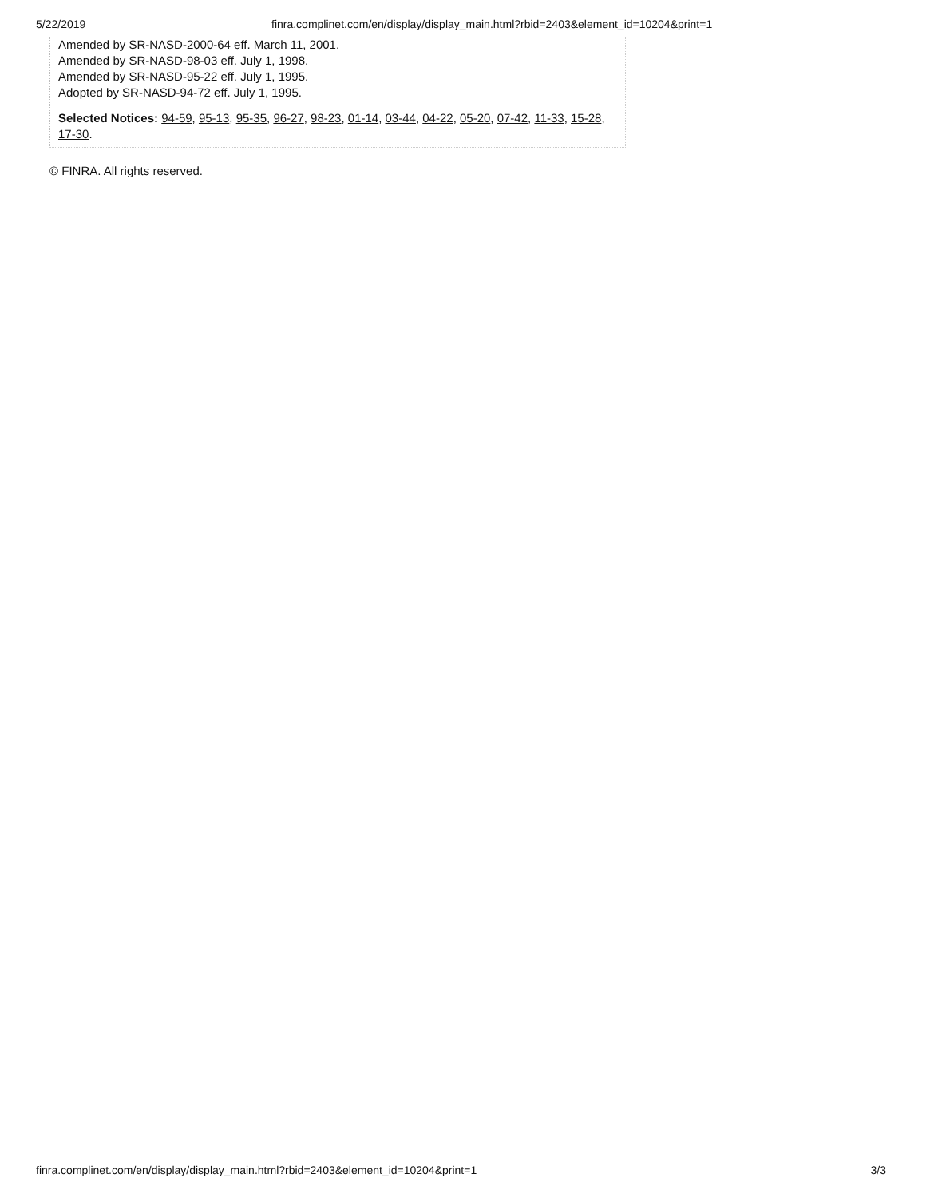5/22/2019 finra.complinet.com/en/display/display_main.html?rbid=2403&element_id=10204&print=1
Amended by SR-NASD-2000-64 eff. March 11, 2001.
Amended by SR-NASD-98-03 eff. July 1, 1998.
Amended by SR-NASD-95-22 eff. July 1, 1995.
Adopted by SR-NASD-94-72 eff. July 1, 1995.
Selected Notices: 94-59, 95-13, 95-35, 96-27, 98-23, 01-14, 03-44, 04-22, 05-20, 07-42, 11-33, 15-28, 17-30.
© FINRA. All rights reserved.
finra.complinet.com/en/display/display_main.html?rbid=2403&element_id=10204&print=1 3/3